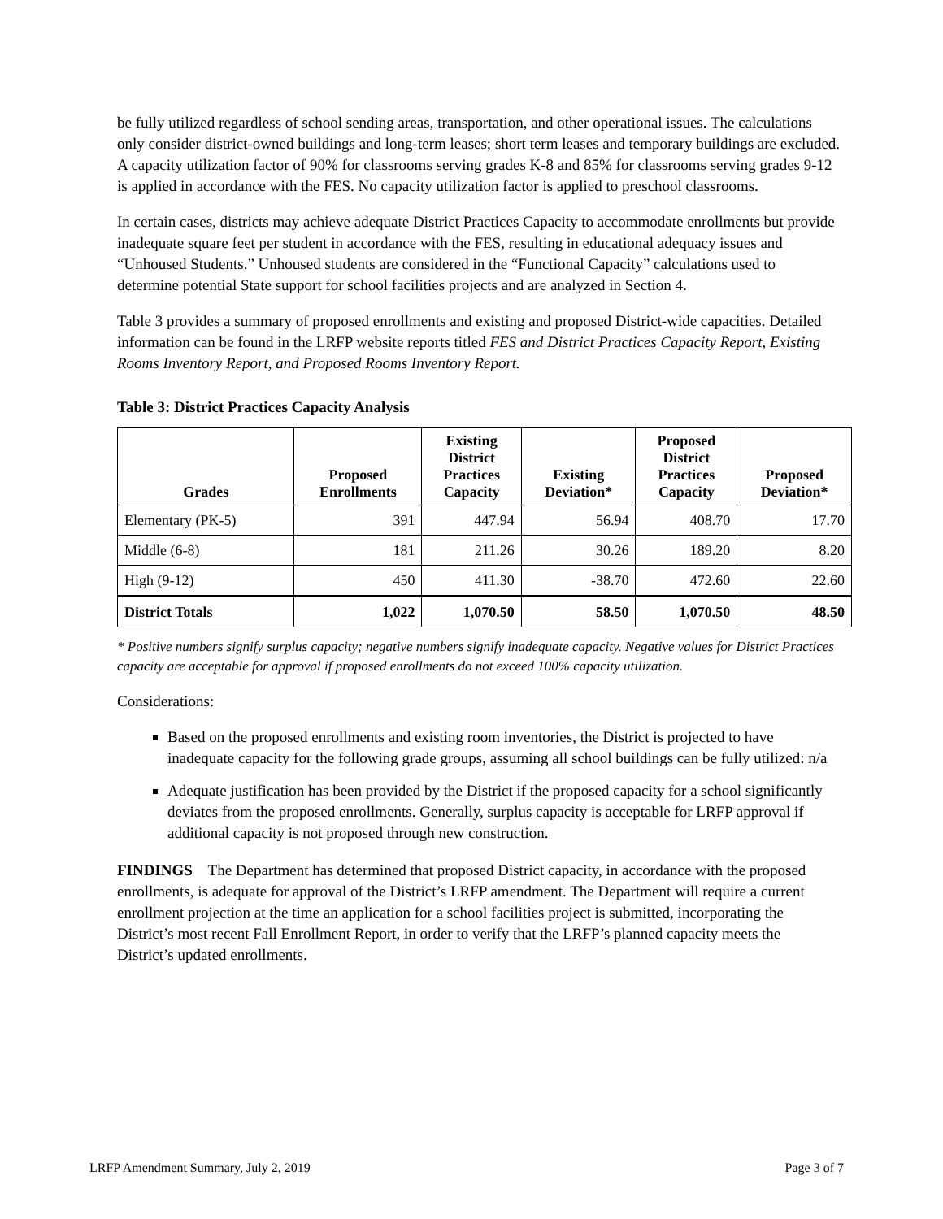be fully utilized regardless of school sending areas, transportation, and other operational issues. The calculations only consider district-owned buildings and long-term leases; short term leases and temporary buildings are excluded. A capacity utilization factor of 90% for classrooms serving grades K-8 and 85% for classrooms serving grades 9-12 is applied in accordance with the FES. No capacity utilization factor is applied to preschool classrooms.
In certain cases, districts may achieve adequate District Practices Capacity to accommodate enrollments but provide inadequate square feet per student in accordance with the FES, resulting in educational adequacy issues and “Unhoused Students.” Unhoused students are considered in the “Functional Capacity” calculations used to determine potential State support for school facilities projects and are analyzed in Section 4.
Table 3 provides a summary of proposed enrollments and existing and proposed District-wide capacities. Detailed information can be found in the LRFP website reports titled FES and District Practices Capacity Report, Existing Rooms Inventory Report, and Proposed Rooms Inventory Report.
Table 3: District Practices Capacity Analysis
| Grades | Proposed Enrollments | Existing District Practices Capacity | Existing Deviation* | Proposed District Practices Capacity | Proposed Deviation* |
| --- | --- | --- | --- | --- | --- |
| Elementary (PK-5) | 391 | 447.94 | 56.94 | 408.70 | 17.70 |
| Middle (6-8) | 181 | 211.26 | 30.26 | 189.20 | 8.20 |
| High (9-12) | 450 | 411.30 | -38.70 | 472.60 | 22.60 |
| District Totals | 1,022 | 1,070.50 | 58.50 | 1,070.50 | 48.50 |
* Positive numbers signify surplus capacity; negative numbers signify inadequate capacity. Negative values for District Practices capacity are acceptable for approval if proposed enrollments do not exceed 100% capacity utilization.
Considerations:
Based on the proposed enrollments and existing room inventories, the District is projected to have inadequate capacity for the following grade groups, assuming all school buildings can be fully utilized: n/a
Adequate justification has been provided by the District if the proposed capacity for a school significantly deviates from the proposed enrollments. Generally, surplus capacity is acceptable for LRFP approval if additional capacity is not proposed through new construction.
FINDINGS The Department has determined that proposed District capacity, in accordance with the proposed enrollments, is adequate for approval of the District’s LRFP amendment. The Department will require a current enrollment projection at the time an application for a school facilities project is submitted, incorporating the District’s most recent Fall Enrollment Report, in order to verify that the LRFP’s planned capacity meets the District’s updated enrollments.
LRFP Amendment Summary, July 2, 2019 Page 3 of 7